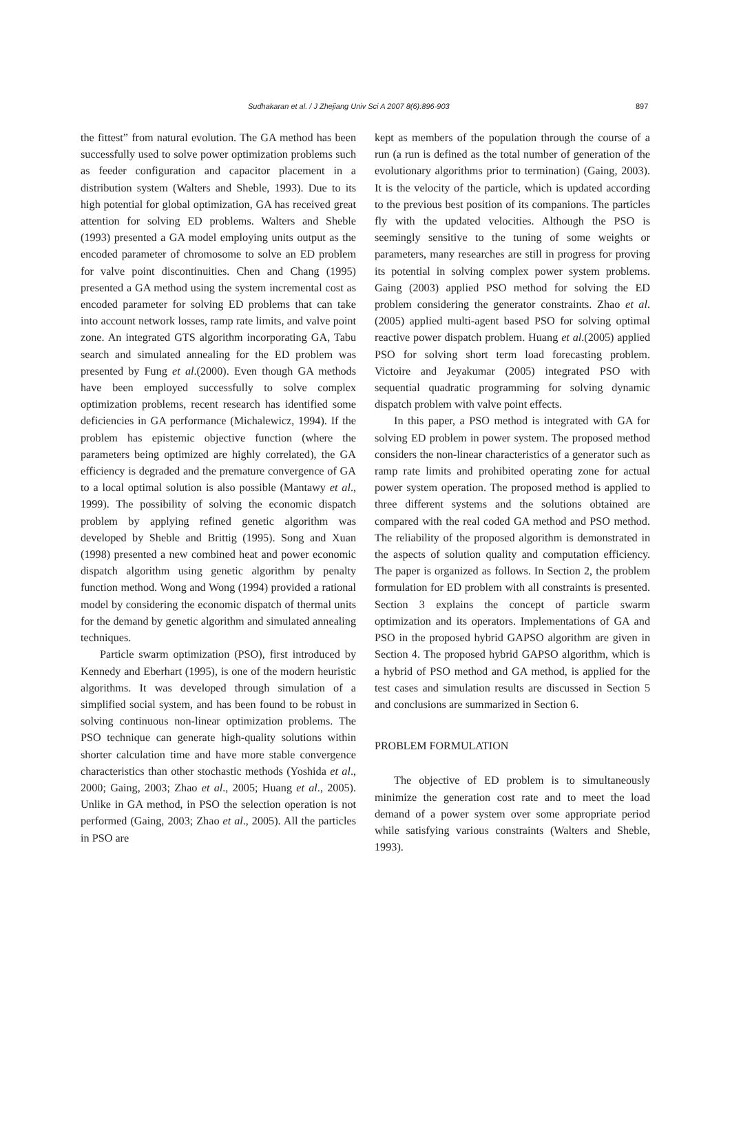Sudhakaran et al. / J Zhejiang Univ Sci A 2007 8(6):896-903 897
the fittest” from natural evolution. The GA method has been successfully used to solve power optimization problems such as feeder configuration and capacitor placement in a distribution system (Walters and Sheble, 1993). Due to its high potential for global optimization, GA has received great attention for solving ED problems. Walters and Sheble (1993) presented a GA model employing units output as the encoded parameter of chromosome to solve an ED problem for valve point discontinuities. Chen and Chang (1995) presented a GA method using the system incremental cost as encoded parameter for solving ED problems that can take into account network losses, ramp rate limits, and valve point zone. An integrated GTS algorithm incorporating GA, Tabu search and simulated annealing for the ED problem was presented by Fung et al.(2000). Even though GA methods have been employed successfully to solve complex optimization problems, recent research has identified some deficiencies in GA performance (Michalewicz, 1994). If the problem has epistemic objective function (where the parameters being optimized are highly correlated), the GA efficiency is degraded and the premature convergence of GA to a local optimal solution is also possible (Mantawy et al., 1999). The possibility of solving the economic dispatch problem by applying refined genetic algorithm was developed by Sheble and Brittig (1995). Song and Xuan (1998) presented a new combined heat and power economic dispatch algorithm using genetic algorithm by penalty function method. Wong and Wong (1994) provided a rational model by considering the economic dispatch of thermal units for the demand by genetic algorithm and simulated annealing techniques.
Particle swarm optimization (PSO), first introduced by Kennedy and Eberhart (1995), is one of the modern heuristic algorithms. It was developed through simulation of a simplified social system, and has been found to be robust in solving continuous non-linear optimization problems. The PSO technique can generate high-quality solutions within shorter calculation time and have more stable convergence characteristics than other stochastic methods (Yoshida et al., 2000; Gaing, 2003; Zhao et al., 2005; Huang et al., 2005). Unlike in GA method, in PSO the selection operation is not performed (Gaing, 2003; Zhao et al., 2005). All the particles in PSO are
kept as members of the population through the course of a run (a run is defined as the total number of generation of the evolutionary algorithms prior to termination) (Gaing, 2003). It is the velocity of the particle, which is updated according to the previous best position of its companions. The particles fly with the updated velocities. Although the PSO is seemingly sensitive to the tuning of some weights or parameters, many researches are still in progress for proving its potential in solving complex power system problems. Gaing (2003) applied PSO method for solving the ED problem considering the generator constraints. Zhao et al.(2005) applied multi-agent based PSO for solving optimal reactive power dispatch problem. Huang et al.(2005) applied PSO for solving short term load forecasting problem. Victoire and Jeyakumar (2005) integrated PSO with sequential quadratic programming for solving dynamic dispatch problem with valve point effects.
In this paper, a PSO method is integrated with GA for solving ED problem in power system. The proposed method considers the non-linear characteristics of a generator such as ramp rate limits and prohibited operating zone for actual power system operation. The proposed method is applied to three different systems and the solutions obtained are compared with the real coded GA method and PSO method. The reliability of the proposed algorithm is demonstrated in the aspects of solution quality and computation efficiency. The paper is organized as follows. In Section 2, the problem formulation for ED problem with all constraints is presented. Section 3 explains the concept of particle swarm optimization and its operators. Implementations of GA and PSO in the proposed hybrid GAPSO algorithm are given in Section 4. The proposed hybrid GAPSO algorithm, which is a hybrid of PSO method and GA method, is applied for the test cases and simulation results are discussed in Section 5 and conclusions are summarized in Section 6.
PROBLEM FORMULATION
The objective of ED problem is to simultaneously minimize the generation cost rate and to meet the load demand of a power system over some appropriate period while satisfying various constraints (Walters and Sheble, 1993).